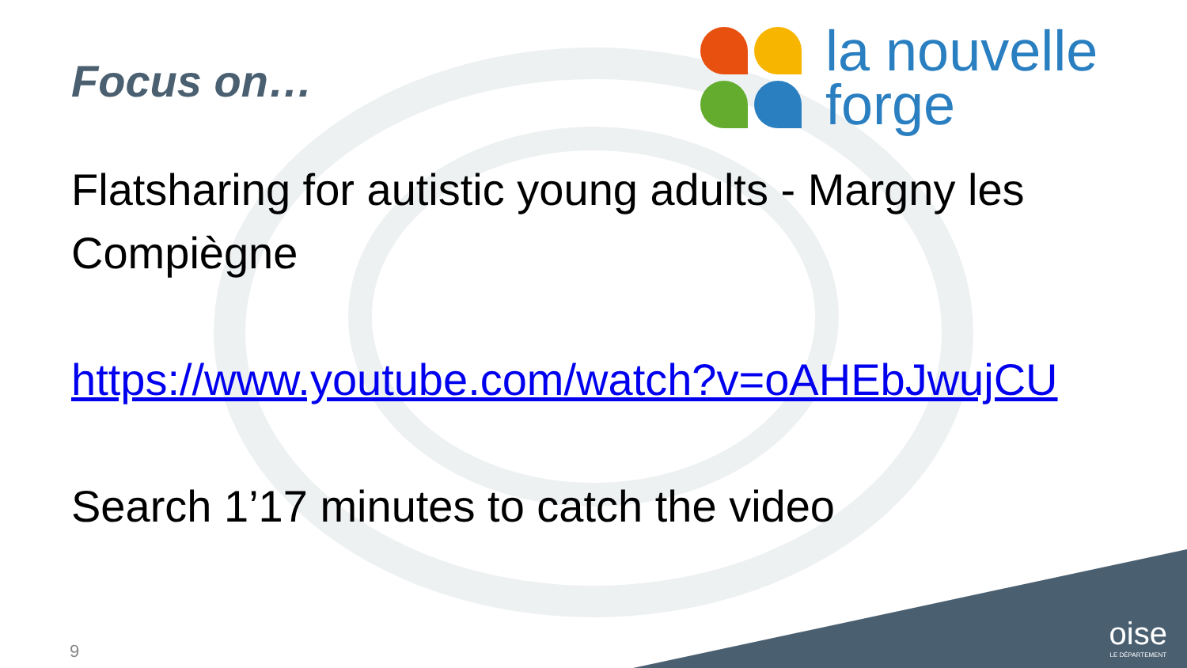la nouvelle
forge
Focus on…
Flatsharing for autistic young adults - Margny les Compiègne
https://www.youtube.com/watch?v=oAHEbJwujCU
Search 1’17 minutes to catch the video
9 oise
LE DÉPARTEMENT